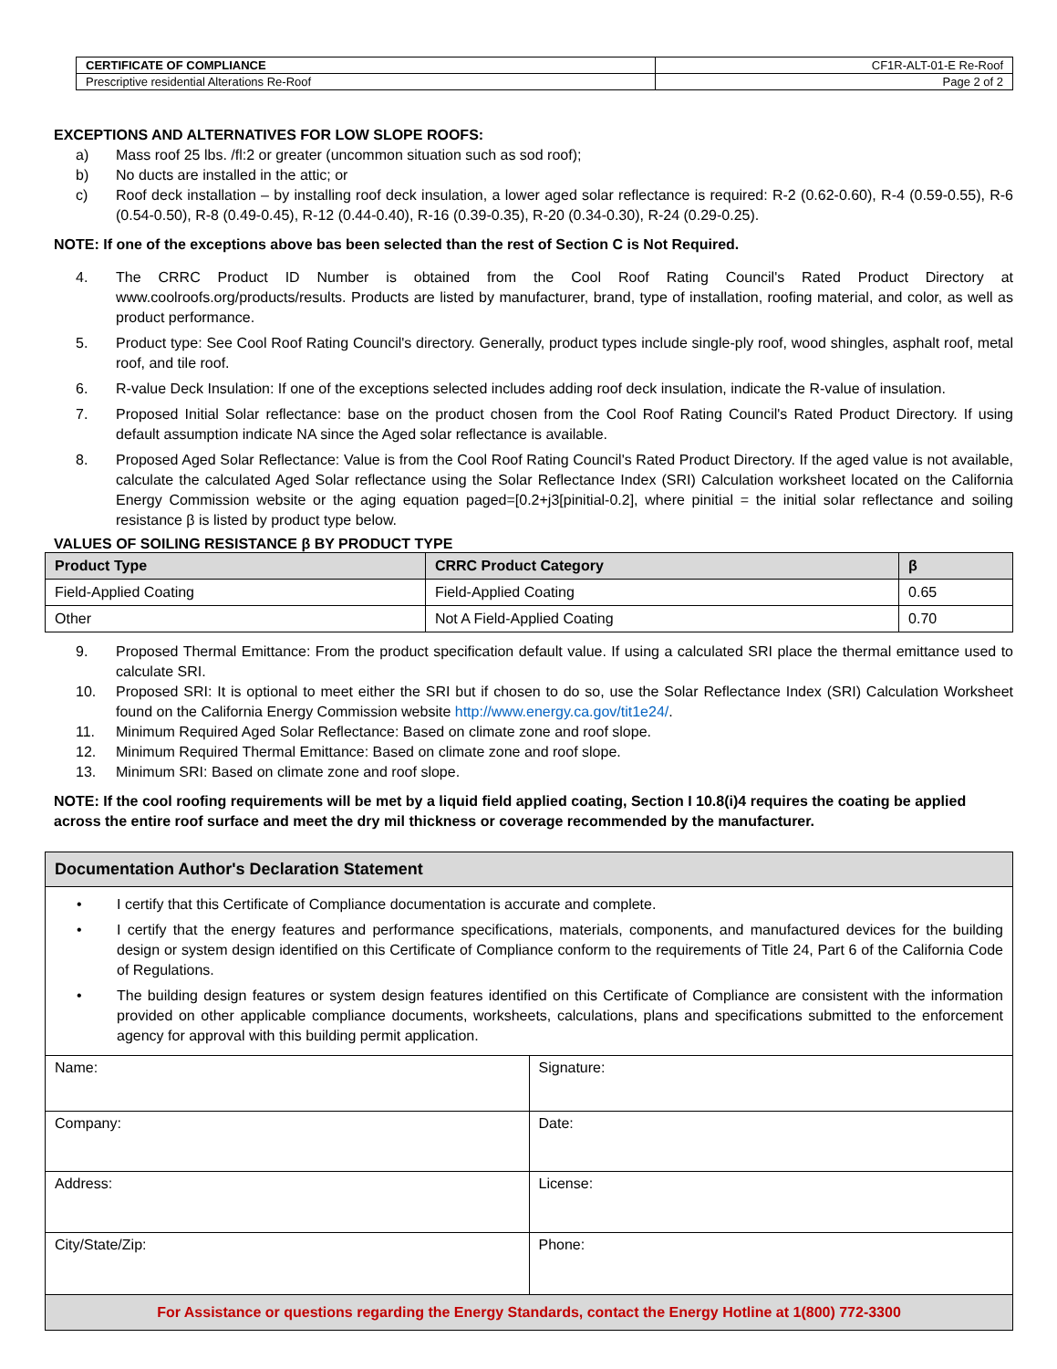| CERTIFICATE OF COMPLIANCE | CF1R-ALT-01-E Re-Roof |
| Prescriptive residential Alterations Re-Roof | Page 2 of 2 |
EXCEPTIONS AND ALTERNATIVES FOR LOW SLOPE ROOFS:
a) Mass roof 25 lbs. /fl:2 or greater (uncommon situation such as sod roof);
b) No ducts are installed in the attic; or
c) Roof deck installation – by installing roof deck insulation, a lower aged solar reflectance is required: R-2 (0.62-0.60), R-4 (0.59-0.55), R-6 (0.54-0.50), R-8 (0.49-0.45), R-12 (0.44-0.40), R-16 (0.39-0.35), R-20 (0.34-0.30), R-24 (0.29-0.25).
NOTE: If one of the exceptions above bas been selected than the rest of Section C is Not Required.
4. The CRRC Product ID Number is obtained from the Cool Roof Rating Council's Rated Product Directory at www.coolroofs.org/products/results. Products are listed by manufacturer, brand, type of installation, roofing material, and color, as well as product performance.
5. Product type: See Cool Roof Rating Council's directory. Generally, product types include single-ply roof, wood shingles, asphalt roof, metal roof, and tile roof.
6. R-value Deck Insulation: If one of the exceptions selected includes adding roof deck insulation, indicate the R-value of insulation.
7. Proposed Initial Solar reflectance: base on the product chosen from the Cool Roof Rating Council's Rated Product Directory. If using default assumption indicate NA since the Aged solar reflectance is available.
8. Proposed Aged Solar Reflectance: Value is from the Cool Roof Rating Council's Rated Product Directory. If the aged value is not available, calculate the calculated Aged Solar reflectance using the Solar Reflectance Index (SRI) Calculation worksheet located on the California Energy Commission website or the aging equation paged=[0.2+j3[pinitial-0.2], where pinitial = the initial solar reflectance and soiling resistance β is listed by product type below.
VALUES OF SOILING RESISTANCE β BY PRODUCT TYPE
| Product Type | CRRC Product Category | β |
| --- | --- | --- |
| Field-Applied Coating | Field-Applied Coating | 0.65 |
| Other | Not A Field-Applied Coating | 0.70 |
9. Proposed Thermal Emittance: From the product specification default value. If using a calculated SRI place the thermal emittance used to calculate SRI.
10. Proposed SRI: It is optional to meet either the SRI but if chosen to do so, use the Solar Reflectance Index (SRI) Calculation Worksheet found on the California Energy Commission website http://www.energy.ca.gov/tit1e24/.
11. Minimum Required Aged Solar Reflectance: Based on climate zone and roof slope.
12. Minimum Required Thermal Emittance: Based on climate zone and roof slope.
13. Minimum SRI: Based on climate zone and roof slope.
NOTE: If the cool roofing requirements will be met by a liquid field applied coating, Section I 10.8(i)4 requires the coating be applied across the entire roof surface and meet the dry mil thickness or coverage recommended by the manufacturer.
| Documentation Author's Declaration Statement | |
| • I certify that this Certificate of Compliance documentation is accurate and complete. • I certify that the energy features and performance specifications, materials, components, and manufactured devices for the building design or system design identified on this Certificate of Compliance conform to the requirements of Title 24, Part 6 of the California Code of Regulations. • The building design features or system design features identified on this Certificate of Compliance are consistent with the information provided on other applicable compliance documents, worksheets, calculations, plans and specifications submitted to the enforcement agency for approval with this building permit application. | |
| Name: | Signature: |
| Company: | Date: |
| Address: | License: |
| City/State/Zip: | Phone: |
| For Assistance or questions regarding the Energy Standards, contact the Energy Hotline at 1(800) 772-3300 | |